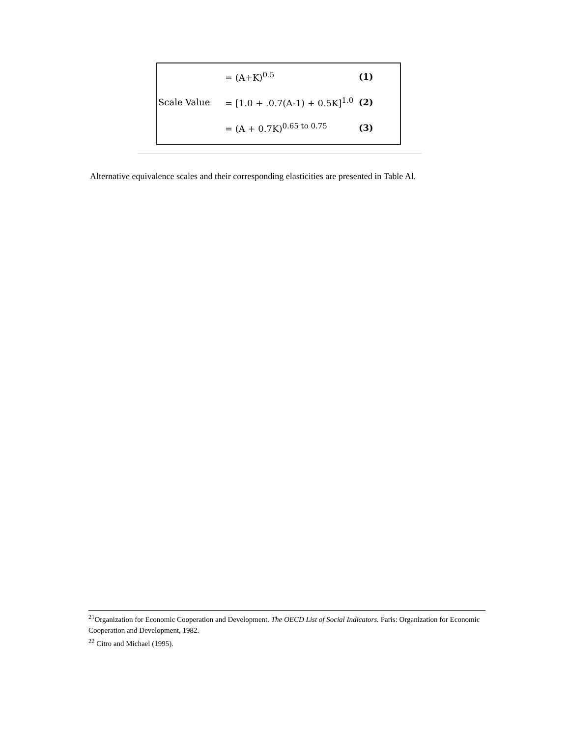= (A+K)<sup>0.5</sup> (1)
Scale Value = [1.0 + .0.7(A-1) + 0.5K]<sup>1.0</sup> (2)
= (A + 0.7K)<sup>0.65 to 0.75</sup> (3)
Alternative equivalence scales and their corresponding elasticities are presented in Table Al.
<sup>21</sup> Organization for Economic Cooperation and Development. The OECD List of Social Indicators. Paris: Organization for Economic Cooperation and Development, 1982.
<sup>22</sup> Citro and Michael (1995).